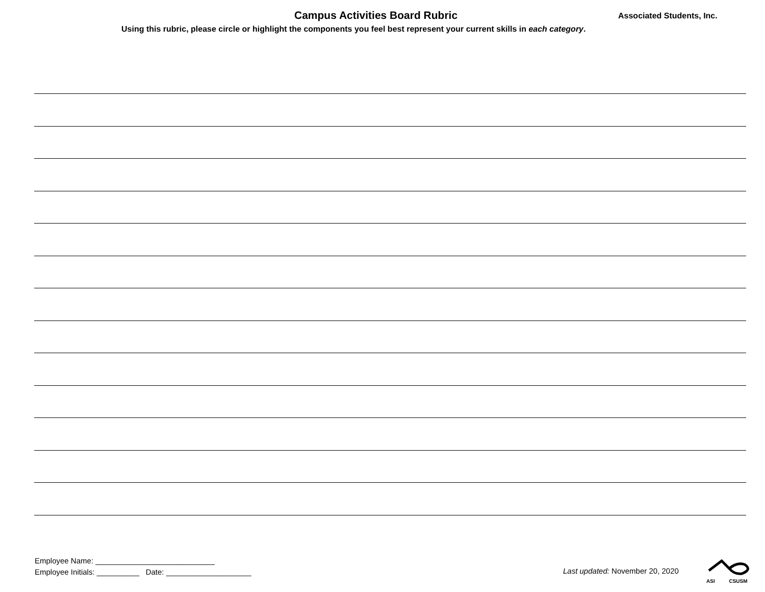Campus Activities Board Rubric Associated Students, Inc.
Using this rubric, please circle or highlight the components you feel best represent your current skills in each category.
Employee Name: ____________________________
Employee Initials: __________ Date: ____________________
Last updated: November 20, 2020
ASI CSUSM